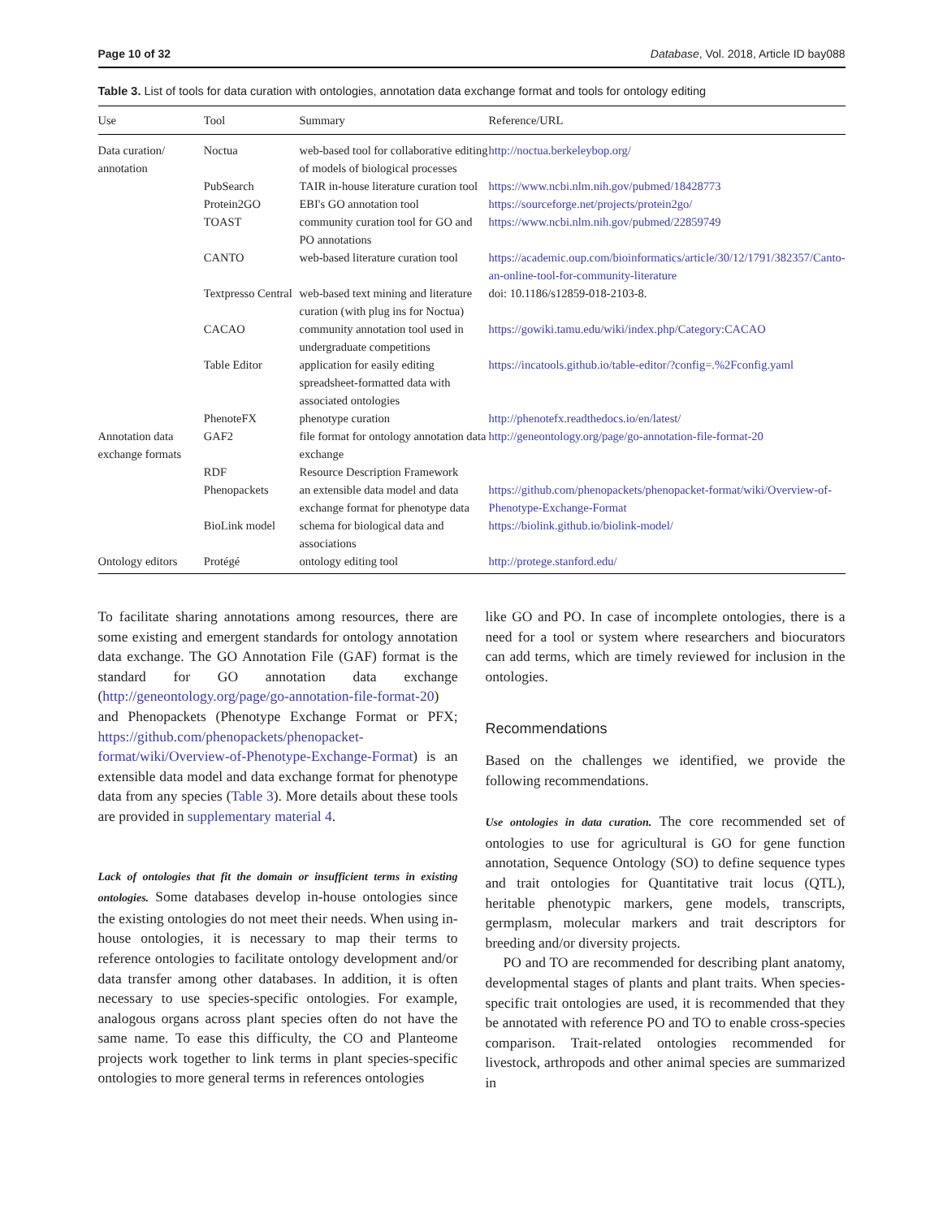Page 10 of 32 Database, Vol. 2018, Article ID bay088
Table 3. List of tools for data curation with ontologies, annotation data exchange format and tools for ontology editing
| Use | Tool | Summary | Reference/URL |
| --- | --- | --- | --- |
| Data curation/ annotation | Noctua | web-based tool for collaborative editing of models of biological processes | http://noctua.berkeleybop.org/ |
| | PubSearch | TAIR in-house literature curation tool | https://www.ncbi.nlm.nih.gov/pubmed/18428773 |
| | Protein2GO | EBI's GO annotation tool | https://sourceforge.net/projects/protein2go/ |
| | TOAST | community curation tool for GO and PO annotations | https://www.ncbi.nlm.nih.gov/pubmed/22859749 |
| | CANTO | web-based literature curation tool | https://academic.oup.com/bioinformatics/article/30/12/1791/382357/Canto-an-online-tool-for-community-literature |
| | Textpresso Central | web-based text mining and literature curation (with plug ins for Noctua) | doi: 10.1186/s12859-018-2103-8. |
| | CACAO | community annotation tool used in undergraduate competitions | https://gowiki.tamu.edu/wiki/index.php/Category:CACAO |
| | Table Editor | application for easily editing spreadsheet-formatted data with associated ontologies | https://incatools.github.io/table-editor/?config=.%2Fconfig.yaml |
| | PhenoteFX | phenotype curation | http://phenotefx.readthedocs.io/en/latest/ |
| Annotation data exchange formats | GAF2 | file format for ontology annotation data exchange | http://geneontology.org/page/go-annotation-file-format-20 |
| | RDF | Resource Description Framework | |
| | Phenopackets | an extensible data model and data exchange format for phenotype data | https://github.com/phenopackets/phenopacket-format/wiki/Overview-of-Phenotype-Exchange-Format |
| | BioLink model | schema for biological data and associations | https://biolink.github.io/biolink-model/ |
| Ontology editors | Protégé | ontology editing tool | http://protege.stanford.edu/ |
To facilitate sharing annotations among resources, there are some existing and emergent standards for ontology annotation data exchange. The GO Annotation File (GAF) format is the standard for GO annotation data exchange (http://geneontology.org/page/go-annotation-file-format-20) and Phenopackets (Phenotype Exchange Format or PFX; https://github.com/phenopackets/phenopacket-format/wiki/Overview-of-Phenotype-Exchange-Format) is an extensible data model and data exchange format for phenotype data from any species (Table 3). More details about these tools are provided in supplementary material 4.
Lack of ontologies that fit the domain or insufficient terms in existing ontologies. Some databases develop in-house ontologies since the existing ontologies do not meet their needs. When using in-house ontologies, it is necessary to map their terms to reference ontologies to facilitate ontology development and/or data transfer among other databases. In addition, it is often necessary to use species-specific ontologies. For example, analogous organs across plant species often do not have the same name. To ease this difficulty, the CO and Planteome projects work together to link terms in plant species-specific ontologies to more general terms in references ontologies
like GO and PO. In case of incomplete ontologies, there is a need for a tool or system where researchers and biocurators can add terms, which are timely reviewed for inclusion in the ontologies.
Recommendations
Based on the challenges we identified, we provide the following recommendations.
Use ontologies in data curation. The core recommended set of ontologies to use for agricultural is GO for gene function annotation, Sequence Ontology (SO) to define sequence types and trait ontologies for Quantitative trait locus (QTL), heritable phenotypic markers, gene models, transcripts, germplasm, molecular markers and trait descriptors for breeding and/or diversity projects.
PO and TO are recommended for describing plant anatomy, developmental stages of plants and plant traits. When species-specific trait ontologies are used, it is recommended that they be annotated with reference PO and TO to enable cross-species comparison. Trait-related ontologies recommended for livestock, arthropods and other animal species are summarized in